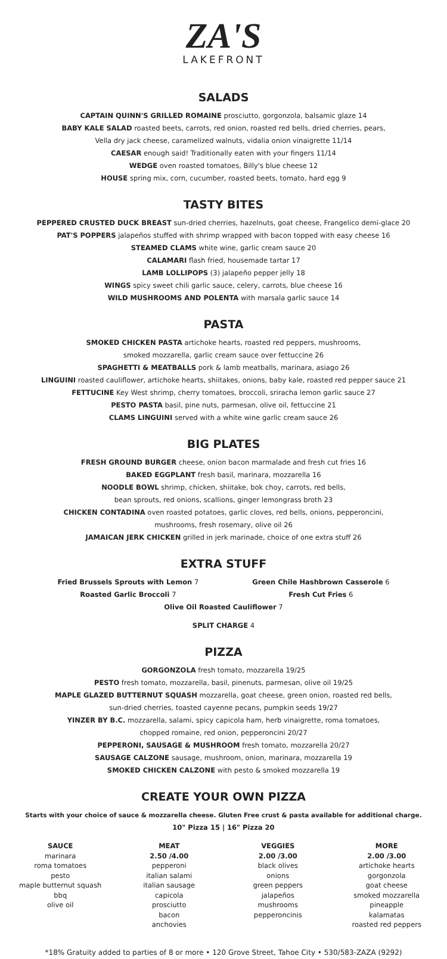ZA'S
LAKEFRONT
SALADS
CAPTAIN QUINN'S GRILLED ROMAINE prosciutto, gorgonzola, balsamic glaze 14
BABY KALE SALAD roasted beets, carrots, red onion, roasted red bells, dried cherries, pears,
Vella dry jack cheese, caramelized walnuts, vidalia onion vinaigrette 11/14
CAESAR enough said! Traditionally eaten with your fingers 11/14
WEDGE oven roasted tomatoes, Billy's blue cheese 12
HOUSE spring mix, corn, cucumber, roasted beets, tomato, hard egg 9
TASTY BITES
PEPPERED CRUSTED DUCK BREAST sun-dried cherries, hazelnuts, goat cheese, Frangelico demi-glace 20
PAT'S POPPERS jalapeños stuffed with shrimp wrapped with bacon topped with easy cheese 16
STEAMED CLAMS white wine, garlic cream sauce 20
CALAMARI flash fried, housemade tartar 17
LAMB LOLLIPOPS (3) jalapeño pepper jelly 18
WINGS spicy sweet chili garlic sauce, celery, carrots, blue cheese 16
WILD MUSHROOMS AND POLENTA with marsala garlic sauce 14
PASTA
SMOKED CHICKEN PASTA artichoke hearts, roasted red peppers, mushrooms,
smoked mozzarella, garlic cream sauce over fettuccine 26
SPAGHETTI & MEATBALLS pork & lamb meatballs, marinara, asiago 26
LINGUINI roasted cauliflower, artichoke hearts, shiitakes, onions, baby kale, roasted red pepper sauce 21
FETTUCINE Key West shrimp, cherry tomatoes, broccoli, sriracha lemon garlic sauce 27
PESTO PASTA basil, pine nuts, parmesan, olive oil, fettuccine 21
CLAMS LINGUINI served with a white wine garlic cream sauce 26
BIG PLATES
FRESH GROUND BURGER cheese, onion bacon marmalade and fresh cut fries 16
BAKED EGGPLANT fresh basil, marinara, mozzarella 16
NOODLE BOWL shrimp, chicken, shiitake, bok choy, carrots, red bells,
bean sprouts, red onions, scallions, ginger lemongrass broth 23
CHICKEN CONTADINA oven roasted potatoes, garlic cloves, red bells, onions, pepperoncini,
mushrooms, fresh rosemary, olive oil 26
JAMAICAN JERK CHICKEN grilled in jerk marinade, choice of one extra stuff 26
EXTRA STUFF
Fried Brussels Sprouts with Lemon 7
Roasted Garlic Broccoli 7
Green Chile Hashbrown Casserole 6
Fresh Cut Fries 6
Olive Oil Roasted Cauliflower 7
SPLIT CHARGE 4
PIZZA
GORGONZOLA fresh tomato, mozzarella 19/25
PESTO fresh tomato, mozzarella, basil, pinenuts, parmesan, olive oil 19/25
MAPLE GLAZED BUTTERNUT SQUASH mozzarella, goat cheese, green onion, roasted red bells,
sun-dried cherries, toasted cayenne pecans, pumpkin seeds 19/27
YINZER BY B.C. mozzarella, salami, spicy capicola ham, herb vinaigrette, roma tomatoes,
chopped romaine, red onion, pepperoncini 20/27
PEPPERONI, SAUSAGE & MUSHROOM fresh tomato, mozzarella 20/27
SAUSAGE CALZONE sausage, mushroom, onion, marinara, mozzarella 19
SMOKED CHICKEN CALZONE with pesto & smoked mozzarella 19
CREATE YOUR OWN PIZZA
Starts with your choice of sauce & mozzarella cheese. Gluten Free crust & pasta available for additional charge.
10" Pizza 15 | 16" Pizza 20
SAUCE
marinara
roma tomatoes
pesto
maple butternut squash
bbq
olive oil
MEAT
2.50 /4.00
pepperoni
italian salami
italian sausage
capicola
prosciutto
bacon
anchovies
VEGGIES
2.00 /3.00
black olives
onions
green peppers
jalapeños
mushrooms
pepperoncinis
MORE
2.00 /3.00
artichoke hearts
gorgonzola
goat cheese
smoked mozzarella
pineapple
kalamatas
roasted red peppers
*18% Gratuity added to parties of 8 or more • 120 Grove Street, Tahoe City • 530/583-ZAZA (9292)